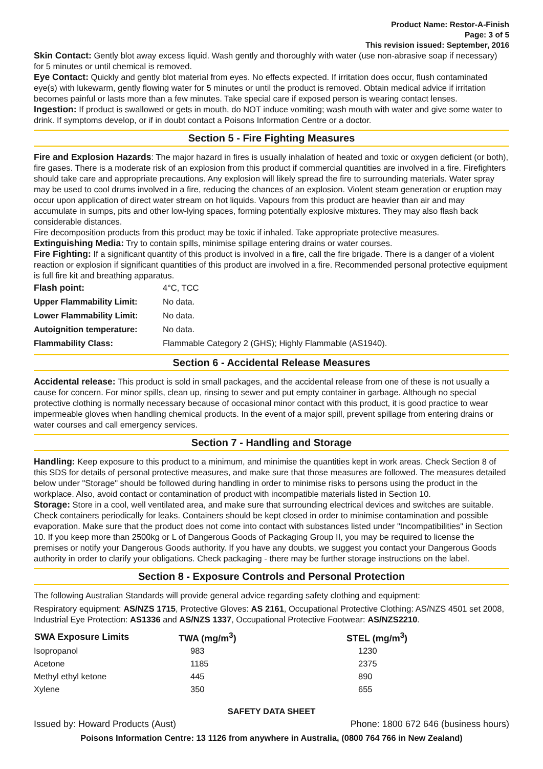Product Name: Restor-A-Finish
Page: 3 of 5
This revision issued: September, 2016
Skin Contact: Gently blot away excess liquid. Wash gently and thoroughly with water (use non-abrasive soap if necessary) for 5 minutes or until chemical is removed.
Eye Contact: Quickly and gently blot material from eyes. No effects expected. If irritation does occur, flush contaminated eye(s) with lukewarm, gently flowing water for 5 minutes or until the product is removed. Obtain medical advice if irritation becomes painful or lasts more than a few minutes. Take special care if exposed person is wearing contact lenses.
Ingestion: If product is swallowed or gets in mouth, do NOT induce vomiting; wash mouth with water and give some water to drink. If symptoms develop, or if in doubt contact a Poisons Information Centre or a doctor.
Section 5 - Fire Fighting Measures
Fire and Explosion Hazards: The major hazard in fires is usually inhalation of heated and toxic or oxygen deficient (or both), fire gases. There is a moderate risk of an explosion from this product if commercial quantities are involved in a fire. Firefighters should take care and appropriate precautions. Any explosion will likely spread the fire to surrounding materials. Water spray may be used to cool drums involved in a fire, reducing the chances of an explosion. Violent steam generation or eruption may occur upon application of direct water stream on hot liquids. Vapours from this product are heavier than air and may accumulate in sumps, pits and other low-lying spaces, forming potentially explosive mixtures. They may also flash back considerable distances.
Fire decomposition products from this product may be toxic if inhaled. Take appropriate protective measures.
Extinguishing Media: Try to contain spills, minimise spillage entering drains or water courses.
Fire Fighting: If a significant quantity of this product is involved in a fire, call the fire brigade. There is a danger of a violent reaction or explosion if significant quantities of this product are involved in a fire. Recommended personal protective equipment is full fire kit and breathing apparatus.
| Flash point: | 4°C, TCC |
| Upper Flammability Limit: | No data. |
| Lower Flammability Limit: | No data. |
| Autoignition temperature: | No data. |
| Flammability Class: | Flammable Category 2 (GHS); Highly Flammable (AS1940). |
Section 6 - Accidental Release Measures
Accidental release: This product is sold in small packages, and the accidental release from one of these is not usually a cause for concern. For minor spills, clean up, rinsing to sewer and put empty container in garbage. Although no special protective clothing is normally necessary because of occasional minor contact with this product, it is good practice to wear impermeable gloves when handling chemical products. In the event of a major spill, prevent spillage from entering drains or water courses and call emergency services.
Section 7 - Handling and Storage
Handling: Keep exposure to this product to a minimum, and minimise the quantities kept in work areas. Check Section 8 of this SDS for details of personal protective measures, and make sure that those measures are followed. The measures detailed below under "Storage" should be followed during handling in order to minimise risks to persons using the product in the workplace. Also, avoid contact or contamination of product with incompatible materials listed in Section 10.
Storage: Store in a cool, well ventilated area, and make sure that surrounding electrical devices and switches are suitable. Check containers periodically for leaks. Containers should be kept closed in order to minimise contamination and possible evaporation. Make sure that the product does not come into contact with substances listed under "Incompatibilities" in Section 10. If you keep more than 2500kg or L of Dangerous Goods of Packaging Group II, you may be required to license the premises or notify your Dangerous Goods authority. If you have any doubts, we suggest you contact your Dangerous Goods authority in order to clarify your obligations. Check packaging - there may be further storage instructions on the label.
Section 8 - Exposure Controls and Personal Protection
The following Australian Standards will provide general advice regarding safety clothing and equipment:
Respiratory equipment: AS/NZS 1715, Protective Gloves: AS 2161, Occupational Protective Clothing: AS/NZS 4501 set 2008, Industrial Eye Protection: AS1336 and AS/NZS 1337, Occupational Protective Footwear: AS/NZS2210.
| SWA Exposure Limits | TWA (mg/m<sup>3</sup>) | STEL (mg/m<sup>3</sup>) |
| --- | --- | --- |
| Isopropanol | 983 | 1230 |
| Acetone | 1185 | 2375 |
| Methyl ethyl ketone | 445 | 890 |
| Xylene | 350 | 655 |
SAFETY DATA SHEET
Issued by: Howard Products (Aust) Phone: 1800 672 646 (business hours)
Poisons Information Centre: 13 1126 from anywhere in Australia, (0800 764 766 in New Zealand)